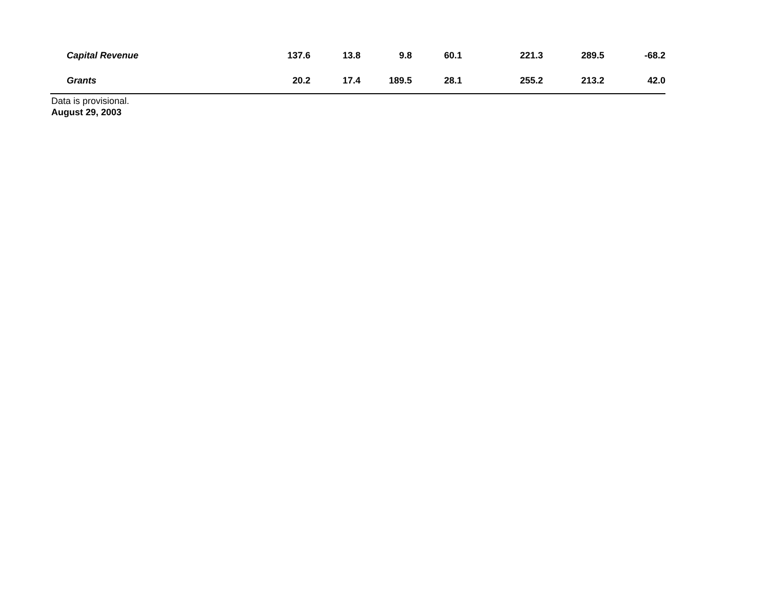| Capital Revenue | 137.6 | 13.8 | 9.8 | 60.1 | 221.3 | 289.5 | -68.2 | |
| Grants | 20.2 | 17.4 | 189.5 | 28.1 | 255.2 | 213.2 | 42.0 | |
Data is provisional.
August 29, 2003